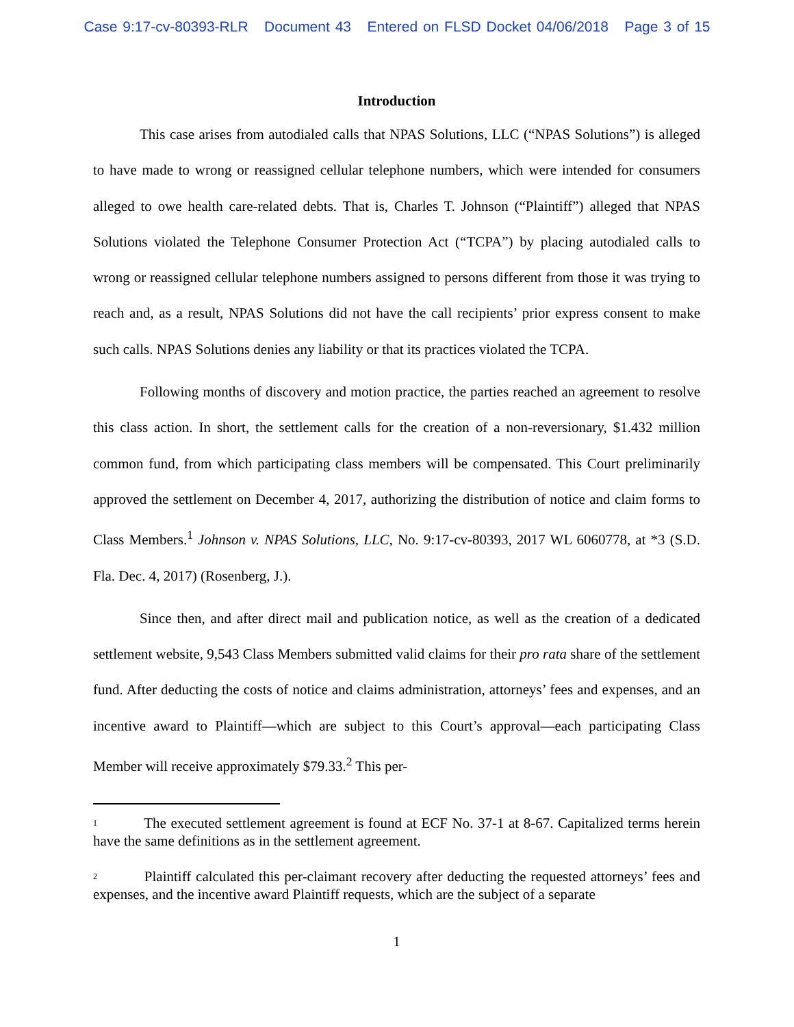Case 9:17-cv-80393-RLR Document 43 Entered on FLSD Docket 04/06/2018 Page 3 of 15
Introduction
This case arises from autodialed calls that NPAS Solutions, LLC (“NPAS Solutions”) is alleged to have made to wrong or reassigned cellular telephone numbers, which were intended for consumers alleged to owe health care-related debts. That is, Charles T. Johnson (“Plaintiff”) alleged that NPAS Solutions violated the Telephone Consumer Protection Act (“TCPA”) by placing autodialed calls to wrong or reassigned cellular telephone numbers assigned to persons different from those it was trying to reach and, as a result, NPAS Solutions did not have the call recipients’ prior express consent to make such calls. NPAS Solutions denies any liability or that its practices violated the TCPA.
Following months of discovery and motion practice, the parties reached an agreement to resolve this class action. In short, the settlement calls for the creation of a non-reversionary, $1.432 million common fund, from which participating class members will be compensated. This Court preliminarily approved the settlement on December 4, 2017, authorizing the distribution of notice and claim forms to Class Members.<sup>1</sup> Johnson v. NPAS Solutions, LLC, No. 9:17-cv-80393, 2017 WL 6060778, at *3 (S.D. Fla. Dec. 4, 2017) (Rosenberg, J.).
Since then, and after direct mail and publication notice, as well as the creation of a dedicated settlement website, 9,543 Class Members submitted valid claims for their pro rata share of the settlement fund. After deducting the costs of notice and claims administration, attorneys’ fees and expenses, and an incentive award to Plaintiff—which are subject to this Court’s approval—each participating Class Member will receive approximately $79.33.<sup>2</sup> This per-
<sup>1</sup> The executed settlement agreement is found at ECF No. 37-1 at 8-67. Capitalized terms herein have the same definitions as in the settlement agreement.
<sup>2</sup> Plaintiff calculated this per-claimant recovery after deducting the requested attorneys’ fees and expenses, and the incentive award Plaintiff requests, which are the subject of a separate
1